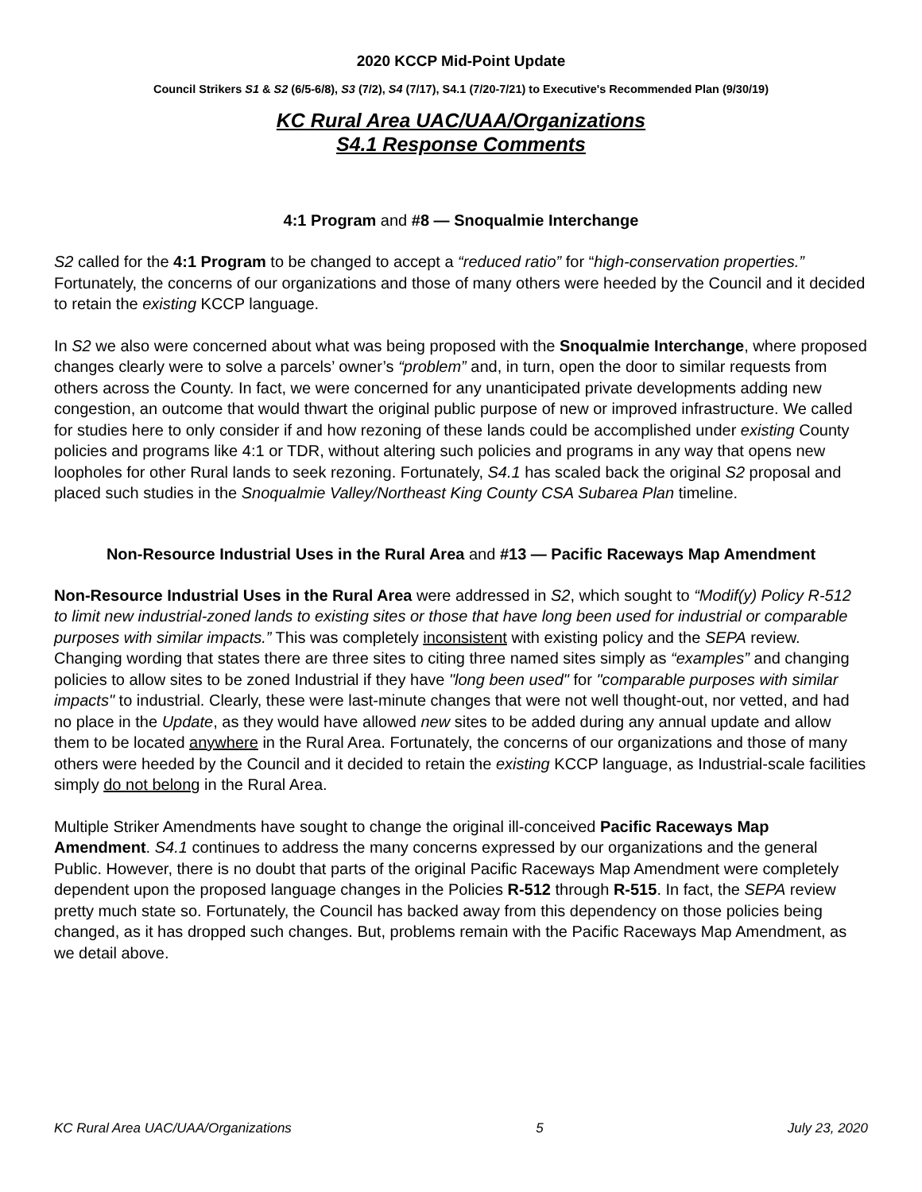2020 KCCP Mid-Point Update
Council Strikers S1 & S2 (6/5-6/8), S3 (7/2), S4 (7/17), S4.1 (7/20-7/21) to Executive's Recommended Plan (9/30/19)
KC Rural Area UAC/UAA/Organizations
S4.1 Response Comments
4:1 Program and #8 — Snoqualmie Interchange
S2 called for the 4:1 Program to be changed to accept a “reduced ratio” for “high-conservation properties.” Fortunately, the concerns of our organizations and those of many others were heeded by the Council and it decided to retain the existing KCCP language.
In S2 we also were concerned about what was being proposed with the Snoqualmie Interchange, where proposed changes clearly were to solve a parcels’ owner’s “problem” and, in turn, open the door to similar requests from others across the County. In fact, we were concerned for any unanticipated private developments adding new congestion, an outcome that would thwart the original public purpose of new or improved infrastructure. We called for studies here to only consider if and how rezoning of these lands could be accomplished under existing County policies and programs like 4:1 or TDR, without altering such policies and programs in any way that opens new loopholes for other Rural lands to seek rezoning. Fortunately, S4.1 has scaled back the original S2 proposal and placed such studies in the Snoqualmie Valley/Northeast King County CSA Subarea Plan timeline.
Non-Resource Industrial Uses in the Rural Area and #13 — Pacific Raceways Map Amendment
Non-Resource Industrial Uses in the Rural Area were addressed in S2, which sought to “Modif(y) Policy R-512 to limit new industrial-zoned lands to existing sites or those that have long been used for industrial or comparable purposes with similar impacts.” This was completely inconsistent with existing policy and the SEPA review. Changing wording that states there are three sites to citing three named sites simply as “examples” and changing policies to allow sites to be zoned Industrial if they have "long been used" for "comparable purposes with similar impacts" to industrial. Clearly, these were last-minute changes that were not well thought-out, nor vetted, and had no place in the Update, as they would have allowed new sites to be added during any annual update and allow them to be located anywhere in the Rural Area. Fortunately, the concerns of our organizations and those of many others were heeded by the Council and it decided to retain the existing KCCP language, as Industrial-scale facilities simply do not belong in the Rural Area.
Multiple Striker Amendments have sought to change the original ill-conceived Pacific Raceways Map Amendment. S4.1 continues to address the many concerns expressed by our organizations and the general Public. However, there is no doubt that parts of the original Pacific Raceways Map Amendment were completely dependent upon the proposed language changes in the Policies R-512 through R-515. In fact, the SEPA review pretty much state so. Fortunately, the Council has backed away from this dependency on those policies being changed, as it has dropped such changes. But, problems remain with the Pacific Raceways Map Amendment, as we detail above.
KC Rural Area UAC/UAA/Organizations 5 July 23, 2020